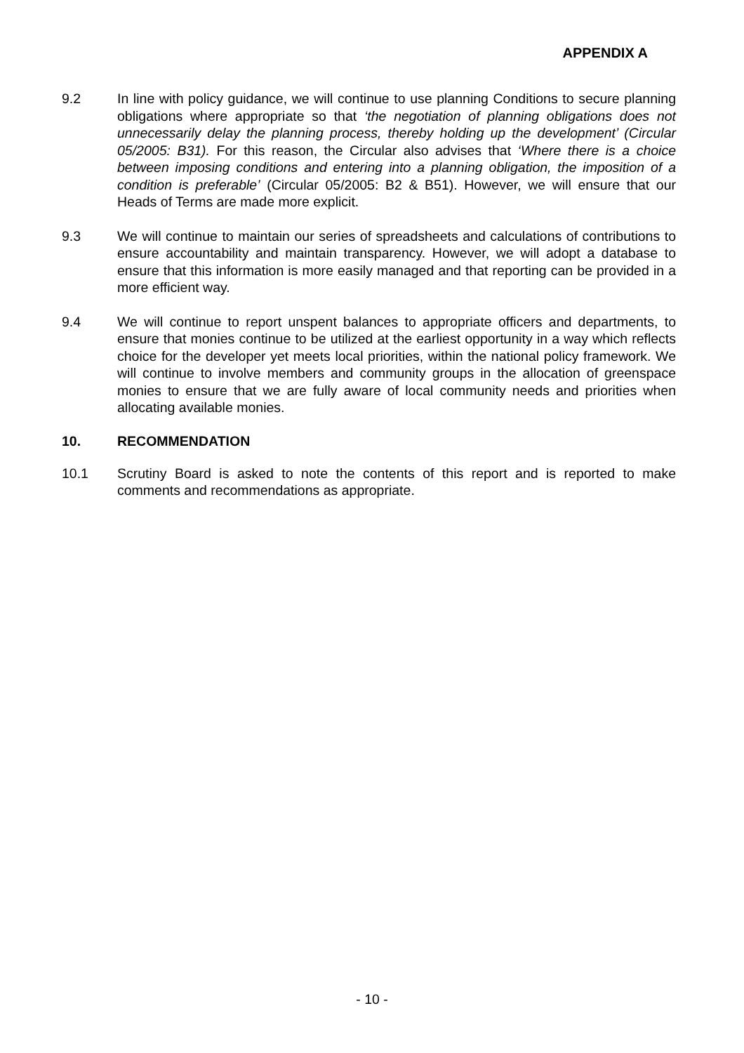APPENDIX A
9.2 In line with policy guidance, we will continue to use planning Conditions to secure planning obligations where appropriate so that ‘the negotiation of planning obligations does not unnecessarily delay the planning process, thereby holding up the development’ (Circular 05/2005: B31). For this reason, the Circular also advises that ‘Where there is a choice between imposing conditions and entering into a planning obligation, the imposition of a condition is preferable’ (Circular 05/2005: B2 & B51). However, we will ensure that our Heads of Terms are made more explicit.
9.3 We will continue to maintain our series of spreadsheets and calculations of contributions to ensure accountability and maintain transparency. However, we will adopt a database to ensure that this information is more easily managed and that reporting can be provided in a more efficient way.
9.4 We will continue to report unspent balances to appropriate officers and departments, to ensure that monies continue to be utilized at the earliest opportunity in a way which reflects choice for the developer yet meets local priorities, within the national policy framework. We will continue to involve members and community groups in the allocation of greenspace monies to ensure that we are fully aware of local community needs and priorities when allocating available monies.
10. RECOMMENDATION
10.1 Scrutiny Board is asked to note the contents of this report and is reported to make comments and recommendations as appropriate.
- 10 -